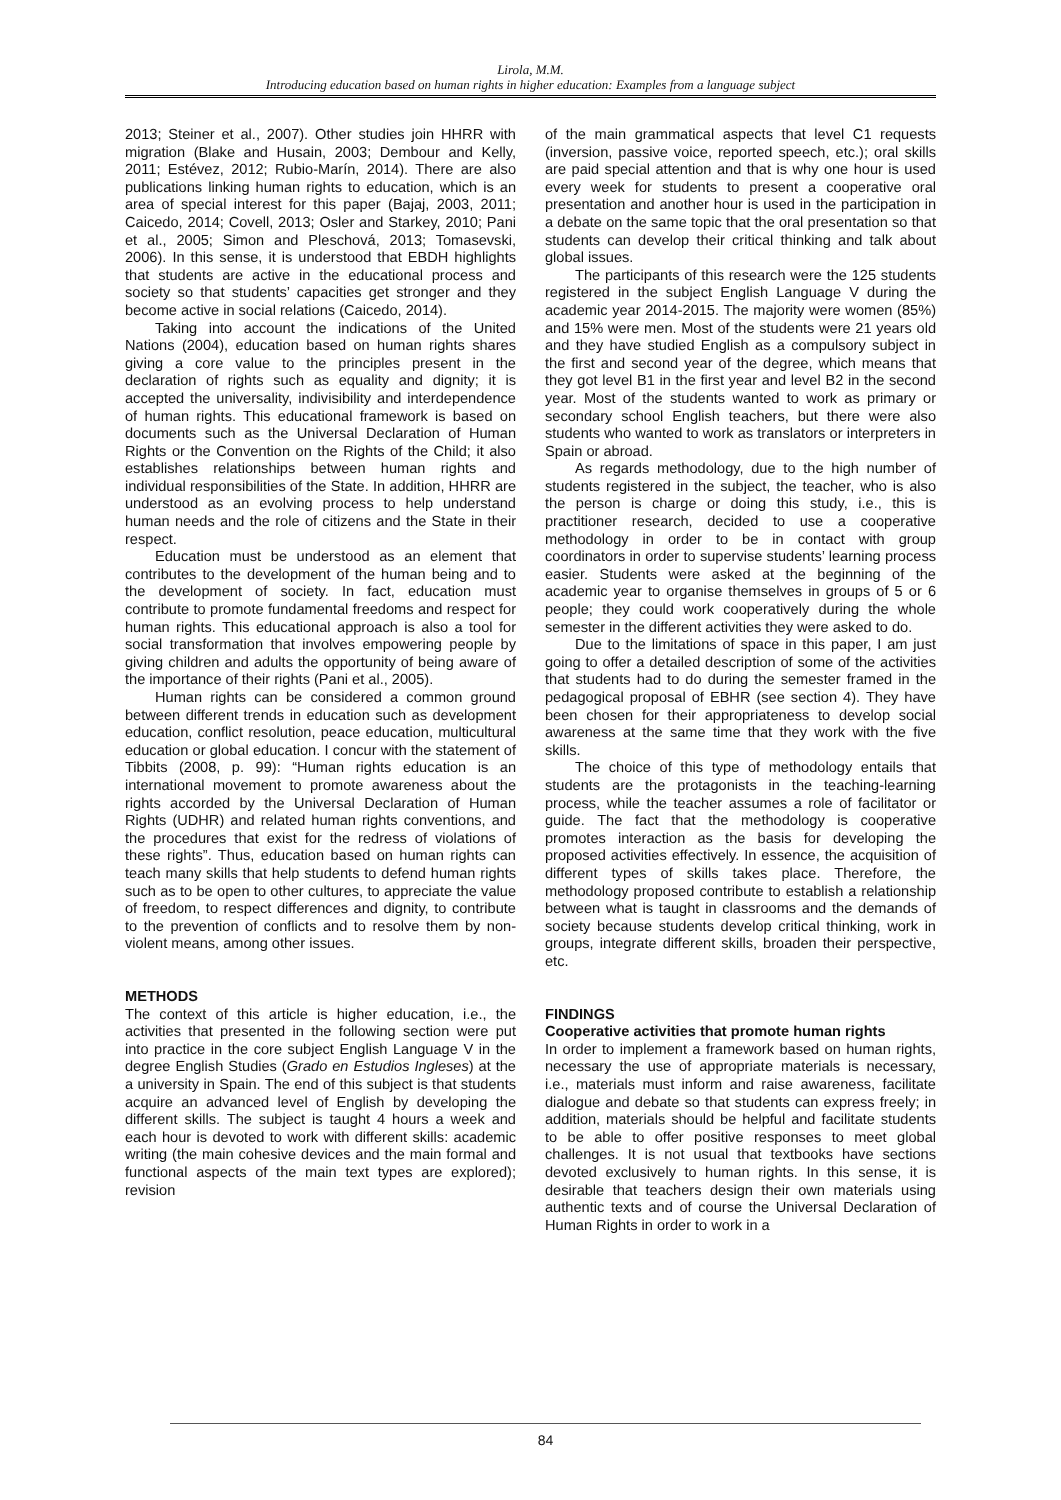Lirola, M.M.
Introducing education based on human rights in higher education: Examples from a language subject
2013; Steiner et al., 2007). Other studies join HHRR with migration (Blake and Husain, 2003; Dembour and Kelly, 2011; Estévez, 2012; Rubio-Marín, 2014). There are also publications linking human rights to education, which is an area of special interest for this paper (Bajaj, 2003, 2011; Caicedo, 2014; Covell, 2013; Osler and Starkey, 2010; Pani et al., 2005; Simon and Pleschová, 2013; Tomasevski, 2006). In this sense, it is understood that EBDH highlights that students are active in the educational process and society so that students’ capacities get stronger and they become active in social relations (Caicedo, 2014).
Taking into account the indications of the United Nations (2004), education based on human rights shares giving a core value to the principles present in the declaration of rights such as equality and dignity; it is accepted the universality, indivisibility and interdependence of human rights. This educational framework is based on documents such as the Universal Declaration of Human Rights or the Convention on the Rights of the Child; it also establishes relationships between human rights and individual responsibilities of the State. In addition, HHRR are understood as an evolving process to help understand human needs and the role of citizens and the State in their respect.
Education must be understood as an element that contributes to the development of the human being and to the development of society. In fact, education must contribute to promote fundamental freedoms and respect for human rights. This educational approach is also a tool for social transformation that involves empowering people by giving children and adults the opportunity of being aware of the importance of their rights (Pani et al., 2005).
Human rights can be considered a common ground between different trends in education such as development education, conflict resolution, peace education, multicultural education or global education. I concur with the statement of Tibbits (2008, p. 99): “Human rights education is an international movement to promote awareness about the rights accorded by the Universal Declaration of Human Rights (UDHR) and related human rights conventions, and the procedures that exist for the redress of violations of these rights”. Thus, education based on human rights can teach many skills that help students to defend human rights such as to be open to other cultures, to appreciate the value of freedom, to respect differences and dignity, to contribute to the prevention of conflicts and to resolve them by non-violent means, among other issues.
METHODS
The context of this article is higher education, i.e., the activities that presented in the following section were put into practice in the core subject English Language V in the degree English Studies (Grado en Estudios Ingleses) at the a university in Spain. The end of this subject is that students acquire an advanced level of English by developing the different skills. The subject is taught 4 hours a week and each hour is devoted to work with different skills: academic writing (the main cohesive devices and the main formal and functional aspects of the main text types are explored); revision
of the main grammatical aspects that level C1 requests (inversion, passive voice, reported speech, etc.); oral skills are paid special attention and that is why one hour is used every week for students to present a cooperative oral presentation and another hour is used in the participation in a debate on the same topic that the oral presentation so that students can develop their critical thinking and talk about global issues.
The participants of this research were the 125 students registered in the subject English Language V during the academic year 2014-2015. The majority were women (85%) and 15% were men. Most of the students were 21 years old and they have studied English as a compulsory subject in the first and second year of the degree, which means that they got level B1 in the first year and level B2 in the second year. Most of the students wanted to work as primary or secondary school English teachers, but there were also students who wanted to work as translators or interpreters in Spain or abroad.
As regards methodology, due to the high number of students registered in the subject, the teacher, who is also the person is charge or doing this study, i.e., this is practitioner research, decided to use a cooperative methodology in order to be in contact with group coordinators in order to supervise students’ learning process easier. Students were asked at the beginning of the academic year to organise themselves in groups of 5 or 6 people; they could work cooperatively during the whole semester in the different activities they were asked to do.
Due to the limitations of space in this paper, I am just going to offer a detailed description of some of the activities that students had to do during the semester framed in the pedagogical proposal of EBHR (see section 4). They have been chosen for their appropriateness to develop social awareness at the same time that they work with the five skills.
The choice of this type of methodology entails that students are the protagonists in the teaching-learning process, while the teacher assumes a role of facilitator or guide. The fact that the methodology is cooperative promotes interaction as the basis for developing the proposed activities effectively. In essence, the acquisition of different types of skills takes place. Therefore, the methodology proposed contribute to establish a relationship between what is taught in classrooms and the demands of society because students develop critical thinking, work in groups, integrate different skills, broaden their perspective, etc.
FINDINGS
Cooperative activities that promote human rights
In order to implement a framework based on human rights, necessary the use of appropriate materials is necessary, i.e., materials must inform and raise awareness, facilitate dialogue and debate so that students can express freely; in addition, materials should be helpful and facilitate students to be able to offer positive responses to meet global challenges. It is not usual that textbooks have sections devoted exclusively to human rights. In this sense, it is desirable that teachers design their own materials using authentic texts and of course the Universal Declaration of Human Rights in order to work in a
84